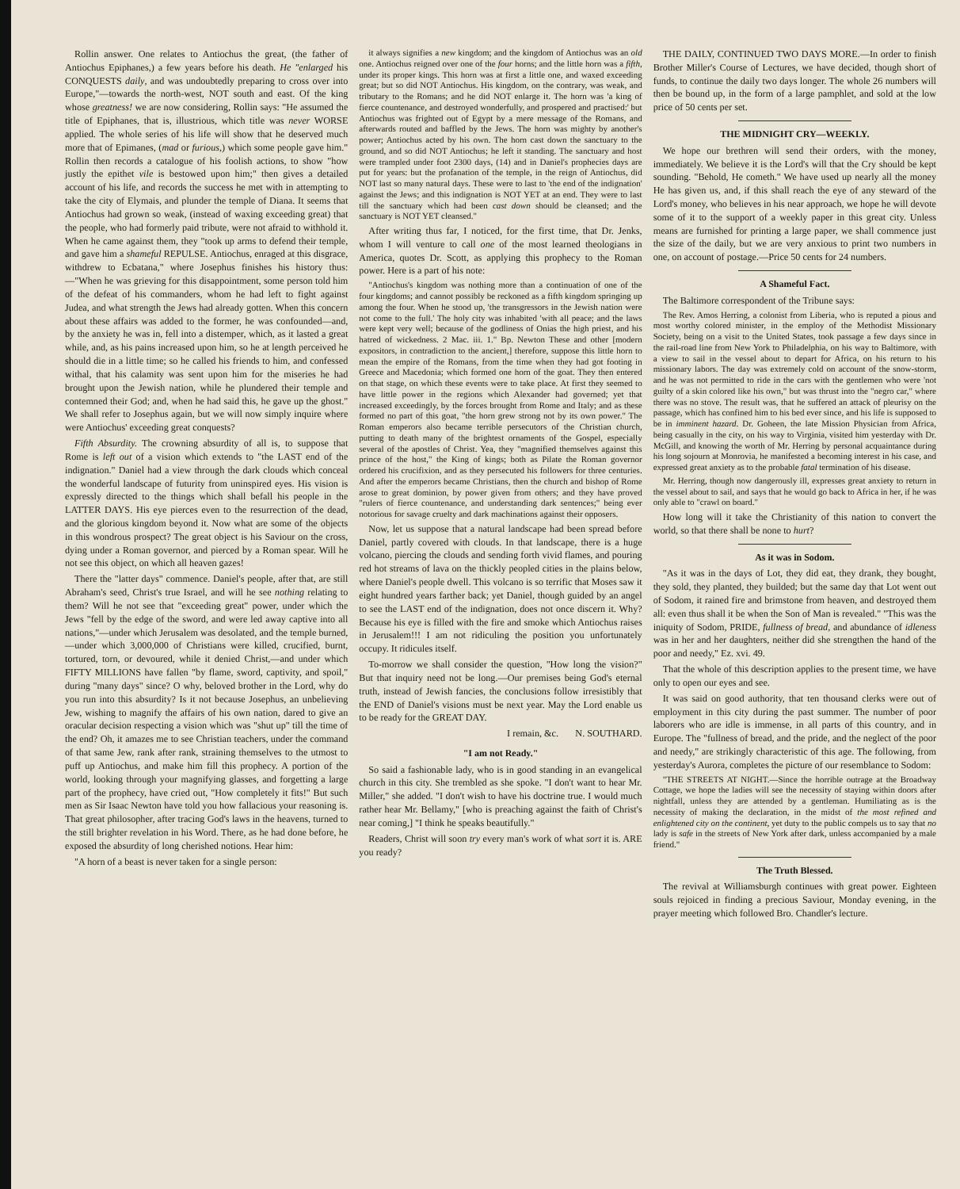Rollin answer. One relates to Antiochus the great, (the father of Antiochus Epiphanes,) a few years before his death. He "enlarged his CONQUESTS daily, and was undoubtedly preparing to cross over into Europe,"—towards the north-west, NOT south and east. Of the king whose greatness! we are now considering, Rollin says: "He assumed the title of Epiphanes, that is, illustrious, which title was never WORSE applied. The whole series of his life will show that he deserved much more that of Epimanes, (mad or furious,) which some people gave him." Rollin then records a catalogue of his foolish actions, to show "how justly the epithet vile is bestowed upon him;" then gives a detailed account of his life, and records the success he met with in attempting to take the city of Elymais, and plunder the temple of Diana. It seems that Antiochus had grown so weak, (instead of waxing exceeding great) that the people, who had formerly paid tribute, were not afraid to withhold it. When he came against them, they "took up arms to defend their temple, and gave him a shameful REPULSE. Antiochus, enraged at this disgrace, withdrew to Ecbatana," where Josephus finishes his history thus:—"When he was grieving for this disappointment, some person told him of the defeat of his commanders, whom he had left to fight against Judea, and what strength the Jews had already gotten. When this concern about these affairs was added to the former, he was confounded—and, by the anxiety he was in, fell into a distemper, which, as it lasted a great while, and, as his pains increased upon him, so he at length perceived he should die in a little time; so he called his friends to him, and confessed withal, that his calamity was sent upon him for the miseries he had brought upon the Jewish nation, while he plundered their temple and contemned their God; and, when he had said this, he gave up the ghost." We shall refer to Josephus again, but we will now simply inquire where were Antiochus' exceeding great conquests?
Fifth Absurdity. The crowning absurdity of all is, to suppose that Rome is left out of a vision which extends to "the LAST end of the indignation." Daniel had a view through the dark clouds which conceal the wonderful landscape of futurity from uninspired eyes. His vision is expressly directed to the things which shall befall his people in the LATTER DAYS. His eye pierces even to the resurrection of the dead, and the glorious kingdom beyond it. Now what are some of the objects in this wondrous prospect? The great object is his Saviour on the cross, dying under a Roman governor, and pierced by a Roman spear. Will he not see this object, on which all heaven gazes!
There the "latter days" commence. Daniel's people, after that, are still Abraham's seed, Christ's true Israel, and will he see nothing relating to them? Will he not see that "exceeding great" power, under which the Jews "fell by the edge of the sword, and were led away captive into all nations,"—under which Jerusalem was desolated, and the temple burned,—under which 3,000,000 of Christians were killed, crucified, burnt, tortured, torn, or devoured, while it denied Christ,—and under which FIFTY MILLIONS have fallen "by flame, sword, captivity, and spoil," during "many days" since? O why, beloved brother in the Lord, why do you run into this absurdity? Is it not because Josephus, an unbelieving Jew, wishing to magnify the affairs of his own nation, dared to give an oracular decision respecting a vision which was "shut up" till the time of the end? Oh, it amazes me to see Christian teachers, under the command of that same Jew, rank after rank, straining themselves to the utmost to puff up Antiochus, and make him fill this prophecy. A portion of the world, looking through your magnifying glasses, and forgetting a large part of the prophecy, have cried out, "How completely it fits!" But such men as Sir Isaac Newton have told you how fallacious your reasoning is. That great philosopher, after tracing God's laws in the heavens, turned to the still brighter revelation in his Word. There, as he had done before, he exposed the absurdity of long cherished notions. Hear him:
"A horn of a beast is never taken for a single person:
it always signifies a new kingdom; and the kingdom of Antiochus was an old one. Antiochus reigned over one of the four horns; and the little horn was a fifth, under its proper kings. This horn was at first a little one, and waxed exceeding great; but so did NOT Antiochus. His kingdom, on the contrary, was weak, and tributary to the Romans; and he did NOT enlarge it. The horn was 'a king of fierce countenance, and destroyed wonderfully, and prospered and practised:' but Antiochus was frighted out of Egypt by a mere message of the Romans, and afterwards routed and baffled by the Jews. The horn was mighty by another's power; Antiochus acted by his own. The horn cast down the sanctuary to the ground, and so did NOT Antiochus; he left it standing. The sanctuary and host were trampled under foot 2300 days, (14) and in Daniel's prophecies days are put for years: but the profanation of the temple, in the reign of Antiochus, did NOT last so many natural days. These were to last to 'the end of the indignation' against the Jews; and this indignation is NOT YET at an end. They were to last till the sanctuary which had been cast down should be cleansed; and the sanctuary is NOT YET cleansed."
After writing thus far, I noticed, for the first time, that Dr. Jenks, whom I will venture to call one of the most learned theologians in America, quotes Dr. Scott, as applying this prophecy to the Roman power. Here is a part of his note:
"Antiochus's kingdom was nothing more than a continuation of one of the four kingdoms; and cannot possibly be reckoned as a fifth kingdom springing up among the four. When he stood up, 'the transgressors in the Jewish nation were not come to the full.' The holy city was inhabited 'with all peace; and the laws were kept very well; because of the godliness of Onias the high priest, and his hatred of wickedness. 2 Mac. iii. 1." Bp. Newton These and other [modern expositors, in contradiction to the ancient,] therefore, suppose this little horn to mean the empire of the Romans, from the time when they had got footing in Greece and Macedonia; which formed one horn of the goat. They then entered on that stage, on which these events were to take place. At first they seemed to have little power in the regions which Alexander had governed; yet that increased exceedingly, by the forces brought from Rome and Italy; and as these formed no part of this goat, "the horn grew strong not by its own power." The Roman emperors also became terrible persecutors of the Christian church, putting to death many of the brightest ornaments of the Gospel, especially several of the apostles of Christ. Yea, they "magnified themselves against this prince of the host," the King of kings; both as Pilate the Roman governor ordered his crucifixion, and as they persecuted his followers for three centuries. And after the emperors became Christians, then the church and bishop of Rome arose to great dominion, by power given from others; and they have proved "rulers of fierce countenance, and understanding dark sentences;" being ever notorious for savage cruelty and dark machinations against their opposers.
Now, let us suppose that a natural landscape had been spread before Daniel, partly covered with clouds. In that landscape, there is a huge volcano, piercing the clouds and sending forth vivid flames, and pouring red hot streams of lava on the thickly peopled cities in the plains below, where Daniel's people dwell. This volcano is so terrific that Moses saw it eight hundred years farther back; yet Daniel, though guided by an angel to see the LAST end of the indignation, does not once discern it. Why? Because his eye is filled with the fire and smoke which Antiochus raises in Jerusalem!!! I am not ridiculing the position you unfortunately occupy. It ridicules itself.
To-morrow we shall consider the question, "How long the vision?" But that inquiry need not be long.—Our premises being God's eternal truth, instead of Jewish fancies, the conclusions follow irresistibly that the END of Daniel's visions must be next year. May the Lord enable us to be ready for the GREAT DAY.
I remain, &c. N. SOUTHARD.
"I am not Ready."
So said a fashionable lady, who is in good standing in an evangelical church in this city. She trembled as she spoke. "I don't want to hear Mr. Miller," she added. "I don't wish to have his doctrine true. I would much rather hear Mr. Bellamy," [who is preaching against the faith of Christ's near coming,] "I think he speaks beautifully."
Readers, Christ will soon try every man's work of what sort it is. ARE you ready?
THE DAILY, CONTINUED TWO DAYS MORE.—In order to finish Brother Miller's Course of Lectures, we have decided, though short of funds, to continue the daily two days longer. The whole 26 numbers will then be bound up, in the form of a large pamphlet, and sold at the low price of 50 cents per set.
THE MIDNIGHT CRY—WEEKLY.
We hope our brethren will send their orders, with the money, immediately. We believe it is the Lord's will that the Cry should be kept sounding. "Behold, He cometh." We have used up nearly all the money He has given us, and, if this shall reach the eye of any steward of the Lord's money, who believes in his near approach, we hope he will devote some of it to the support of a weekly paper in this great city. Unless means are furnished for printing a large paper, we shall commence just the size of the daily, but we are very anxious to print two numbers in one, on account of postage.—Price 50 cents for 24 numbers.
A Shameful Fact.
The Baltimore correspondent of the Tribune says:
The Rev. Amos Herring, a colonist from Liberia, who is reputed a pious and most worthy colored minister, in the employ of the Methodist Missionary Society, being on a visit to the United States, took passage a few days since in the rail-road line from New York to Philadelphia, on his way to Baltimore, with a view to sail in the vessel about to depart for Africa, on his return to his missionary labors. The day was extremely cold on account of the snow-storm, and he was not permitted to ride in the cars with the gentlemen who were 'not guilty of a skin colored like his own," but was thrust into the "negro car," where there was no stove. The result was, that he suffered an attack of pleurisy on the passage, which has confined him to his bed ever since, and his life is supposed to be in imminent hazard. Dr. Goheen, the late Mission Physician from Africa, being casually in the city, on his way to Virginia, visited him yesterday with Dr. McGill, and knowing the worth of Mr. Herring by personal acquaintance during his long sojourn at Monrovia, he manifested a becoming interest in his case, and expressed great anxiety as to the probable fatal termination of his disease.
Mr. Herring, though now dangerously ill, expresses great anxiety to return in the vessel about to sail, and says that he would go back to Africa in her, if he was only able to "crawl on board."
How long will it take the Christianity of this nation to convert the world, so that there shall be none to hurt?
As it was in Sodom.
"As it was in the days of Lot, they did eat, they drank, they bought, they sold, they planted, they builded; but the same day that Lot went out of Sodom, it rained fire and brimstone from heaven, and destroyed them all: even thus shall it be when the Son of Man is revealed." "This was the iniquity of Sodom, PRIDE, fullness of bread, and abundance of idleness was in her and her daughters, neither did she strengthen the hand of the poor and needy," Ez. xvi. 49.
That the whole of this description applies to the present time, we have only to open our eyes and see.
It was said on good authority, that ten thousand clerks were out of employment in this city during the past summer. The number of poor laborers who are idle is immense, in all parts of this country, and in Europe. The "fullness of bread, and the pride, and the neglect of the poor and needy," are strikingly characteristic of this age. The following, from yesterday's Aurora, completes the picture of our resemblance to Sodom:
"THE STREETS AT NIGHT.—Since the horrible outrage at the Broadway Cottage, we hope the ladies will see the necessity of staying within doors after nightfall, unless they are attended by a gentleman. Humiliating as is the necessity of making the declaration, in the midst of the most refined and enlightened city on the continent, yet duty to the public compels us to say that no lady is safe in the streets of New York after dark, unless accompanied by a male friend."
The Truth Blessed.
The revival at Williamsburgh continues with great power. Eighteen souls rejoiced in finding a precious Saviour, Monday evening, in the prayer meeting which followed Bro. Chandler's lecture.